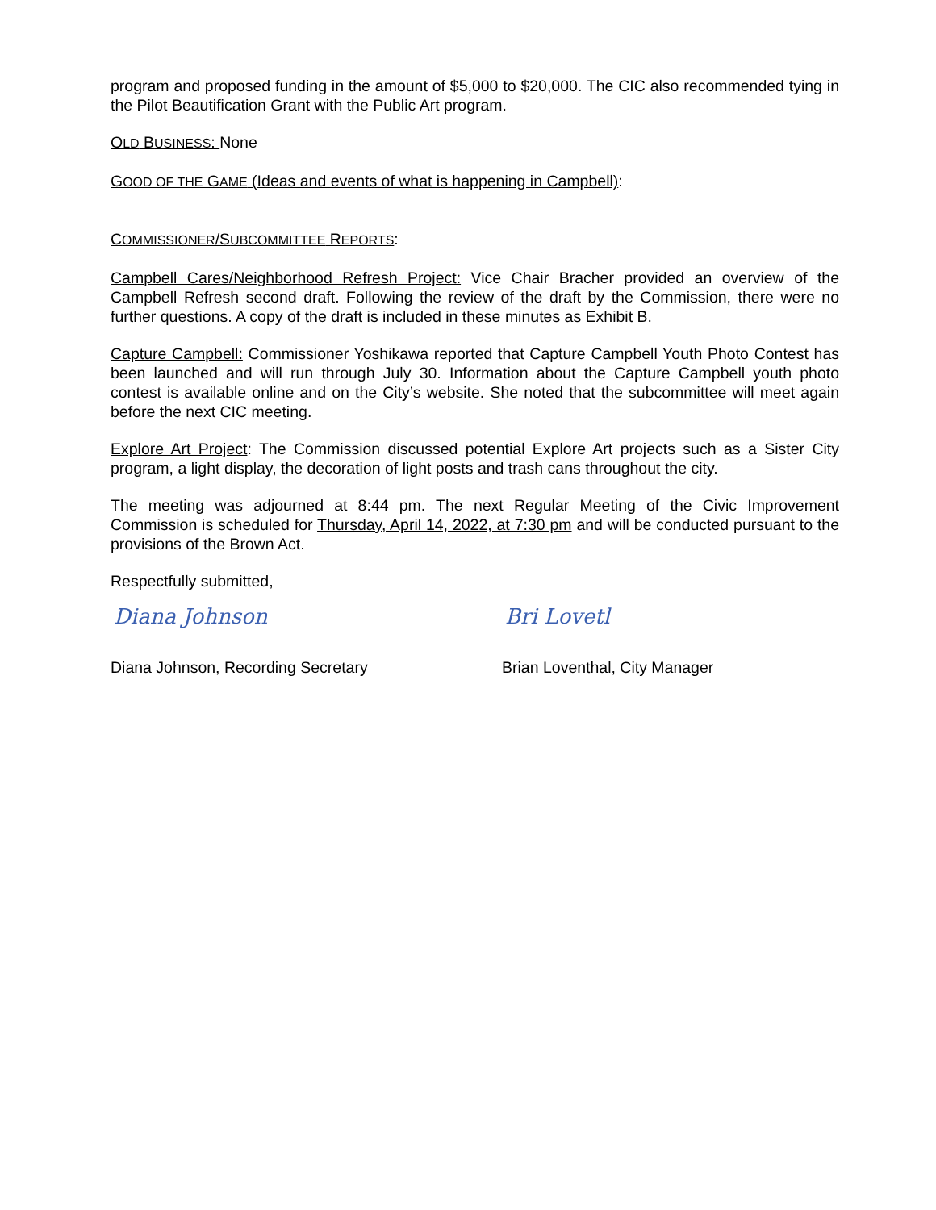program and proposed funding in the amount of $5,000 to $20,000. The CIC also recommended tying in the Pilot Beautification Grant with the Public Art program.
OLD BUSINESS: None
GOOD OF THE GAME (Ideas and events of what is happening in Campbell):
COMMISSIONER/SUBCOMMITTEE REPORTS:
Campbell Cares/Neighborhood Refresh Project: Vice Chair Bracher provided an overview of the Campbell Refresh second draft. Following the review of the draft by the Commission, there were no further questions. A copy of the draft is included in these minutes as Exhibit B.
Capture Campbell: Commissioner Yoshikawa reported that Capture Campbell Youth Photo Contest has been launched and will run through July 30. Information about the Capture Campbell youth photo contest is available online and on the City’s website. She noted that the subcommittee will meet again before the next CIC meeting.
Explore Art Project: The Commission discussed potential Explore Art projects such as a Sister City program, a light display, the decoration of light posts and trash cans throughout the city.
The meeting was adjourned at 8:44 pm. The next Regular Meeting of the Civic Improvement Commission is scheduled for Thursday, April 14, 2022, at 7:30 pm and will be conducted pursuant to the provisions of the Brown Act.
Respectfully submitted,
Diana Johnson
Diana Johnson, Recording Secretary
Bri Lovetl
Brian Loventhal, City Manager